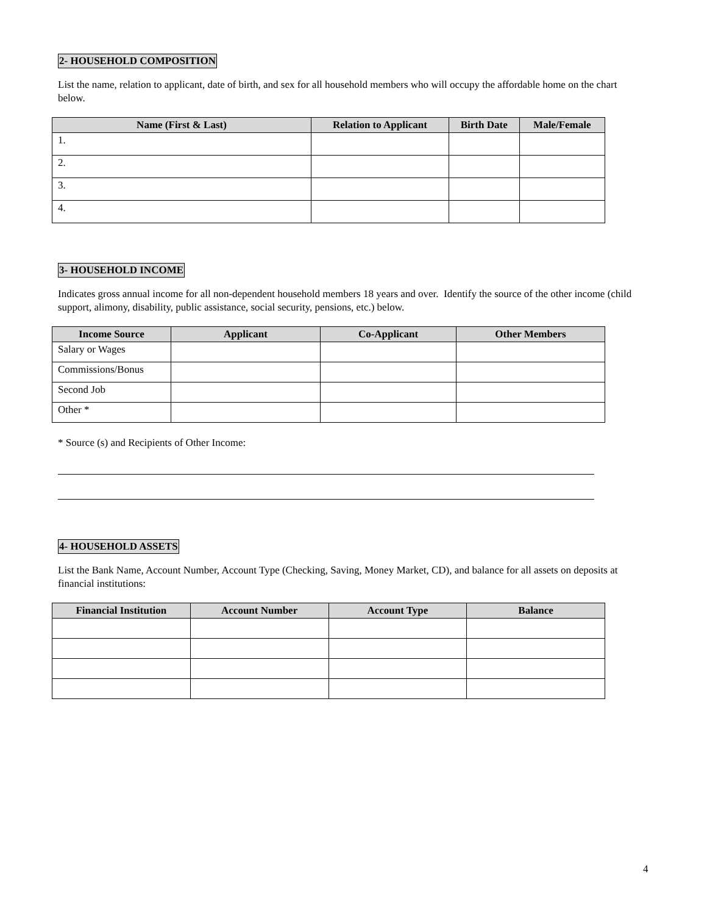2- HOUSEHOLD COMPOSITION
List the name, relation to applicant, date of birth, and sex for all household members who will occupy the affordable home on the chart below.
| Name (First & Last) | Relation to Applicant | Birth Date | Male/Female |
| --- | --- | --- | --- |
| 1. | | | |
| 2. | | | |
| 3. | | | |
| 4. | | | |
3- HOUSEHOLD INCOME
Indicates gross annual income for all non-dependent household members 18 years and over. Identify the source of the other income (child support, alimony, disability, public assistance, social security, pensions, etc.) below.
| Income Source | Applicant | Co-Applicant | Other Members |
| --- | --- | --- | --- |
| Salary or Wages | | | |
| Commissions/Bonus | | | |
| Second Job | | | |
| Other * | | | |
* Source (s) and Recipients of Other Income:
4- HOUSEHOLD ASSETS
List the Bank Name, Account Number, Account Type (Checking, Saving, Money Market, CD), and balance for all assets on deposits at financial institutions:
| Financial Institution | Account Number | Account Type | Balance |
| --- | --- | --- | --- |
4